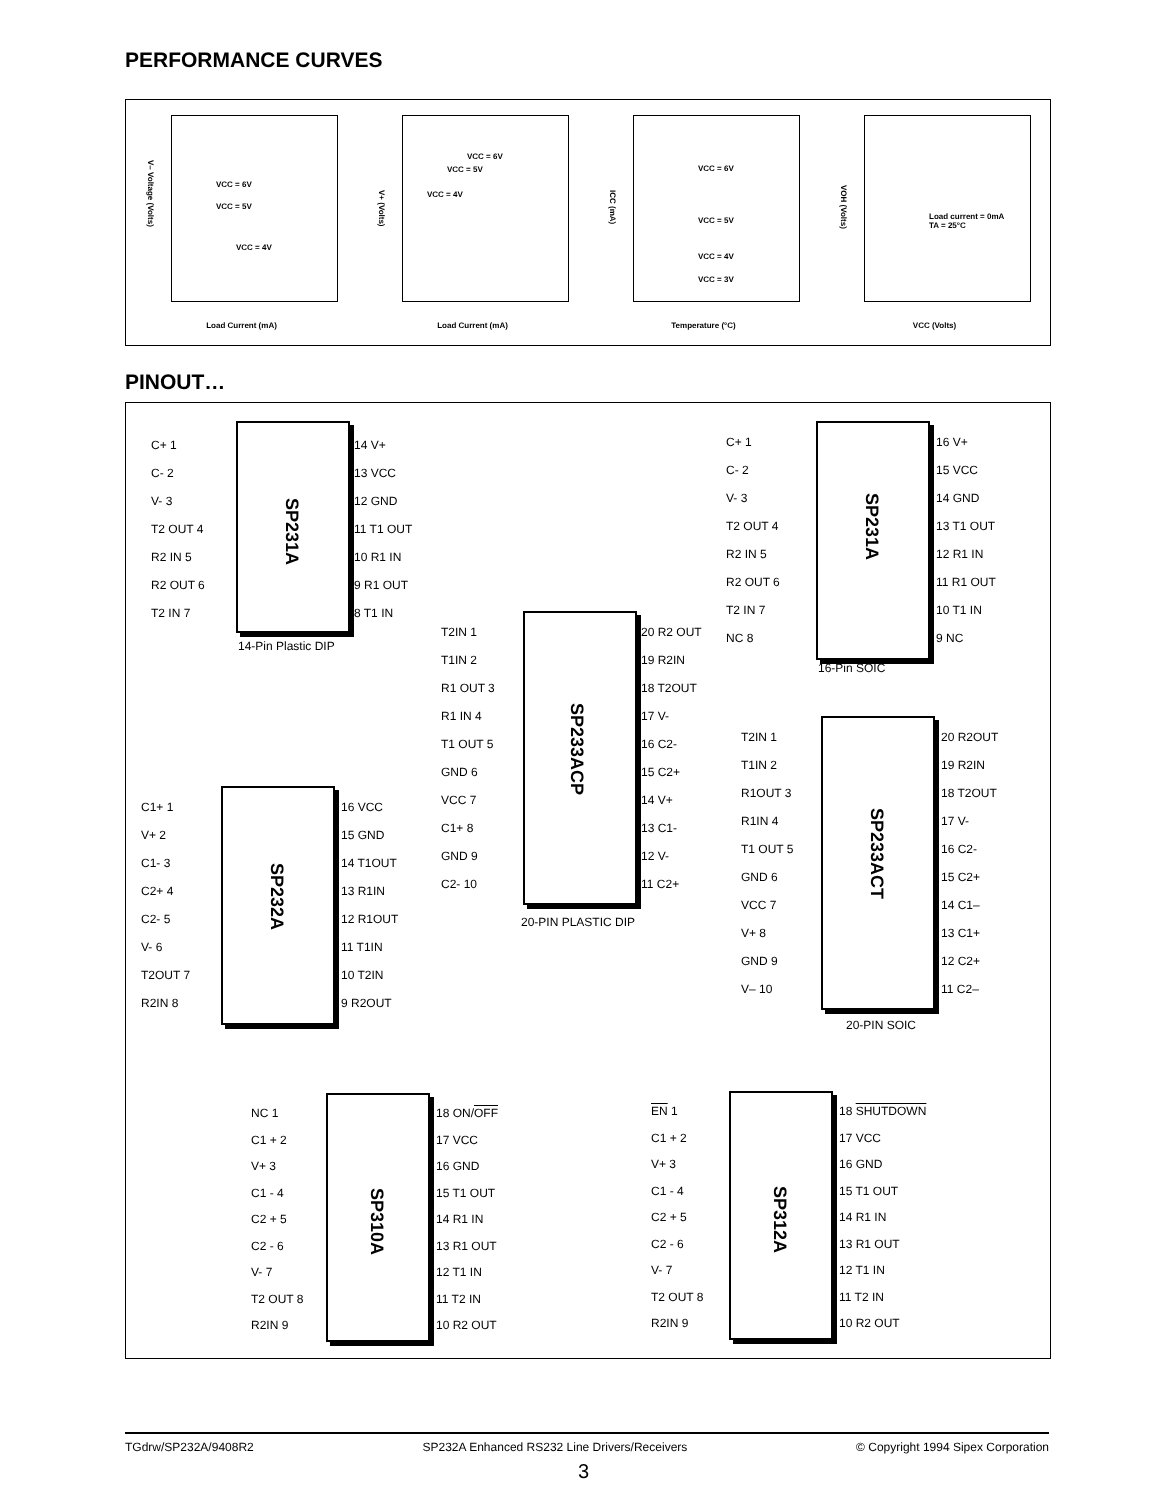PERFORMANCE CURVES
VCC = 6V
VCC = 5V
VCC = 4V
Load Current (mA)
V– Voltage (Volts)
VCC = 6V
VCC = 5V
VCC = 4V
Load Current (mA)
V+ (Volts)
VCC = 6V
VCC = 5V
VCC = 4V
VCC = 3V
Temperature (°C)
ICC (mA)
Load current = 0mA
TA = 25°C
VCC (Volts)
VOH (Volts)
PINOUT…
SP231A
C+ 1
C- 2
V- 3
T2 OUT 4
R2 IN 5
R2 OUT 6
T2 IN 7
14 V+
13 VCC
12 GND
11 T1 OUT
10 R1 IN
9 R1 OUT
8 T1 IN
14-Pin Plastic DIP
SP231A
C+ 1
C- 2
V- 3
T2 OUT 4
R2 IN 5
R2 OUT 6
T2 IN 7
NC 8
16 V+
15 VCC
14 GND
13 T1 OUT
12 R1 IN
11 R1 OUT
10 T1 IN
9 NC
16-Pin SOIC
SP233ACP
T2IN 1
T1IN 2
R1 OUT 3
R1 IN 4
T1 OUT 5
GND 6
VCC 7
C1+ 8
GND 9
C2- 10
20 R2 OUT
19 R2IN
18 T2OUT
17 V-
16 C2-
15 C2+
14 V+
13 C1-
12 V-
11 C2+
20-PIN PLASTIC DIP
SP232A
C1+ 1
V+ 2
C1- 3
C2+ 4
C2- 5
V- 6
T2OUT 7
R2IN 8
16 VCC
15 GND
14 T1OUT
13 R1IN
12 R1OUT
11 T1IN
10 T2IN
9 R2OUT
SP233ACT
T2IN 1
T1IN 2
R1OUT 3
R1IN 4
T1 OUT 5
GND 6
VCC 7
V+ 8
GND 9
V– 10
20 R2OUT
19 R2IN
18 T2OUT
17 V-
16 C2-
15 C2+
14 C1–
13 C1+
12 C2+
11 C2–
20-PIN SOIC
SP310A
NC 1
C1 + 2
V+ 3
C1 - 4
C2 + 5
C2 - 6
V- 7
T2 OUT 8
R2IN 9
18 ON/OFF
17 VCC
16 GND
15 T1 OUT
14 R1 IN
13 R1 OUT
12 T1 IN
11 T2 IN
10 R2 OUT
SP312A
EN 1
C1 + 2
V+ 3
C1 - 4
C2 + 5
C2 - 6
V- 7
T2 OUT 8
R2IN 9
18 SHUTDOWN
17 VCC
16 GND
15 T1 OUT
14 R1 IN
13 R1 OUT
12 T1 IN
11 T2 IN
10 R2 OUT
TGdrw/SP232A/9408R2 SP232A Enhanced RS232 Line Drivers/Receivers © Copyright 1994 Sipex Corporation
3